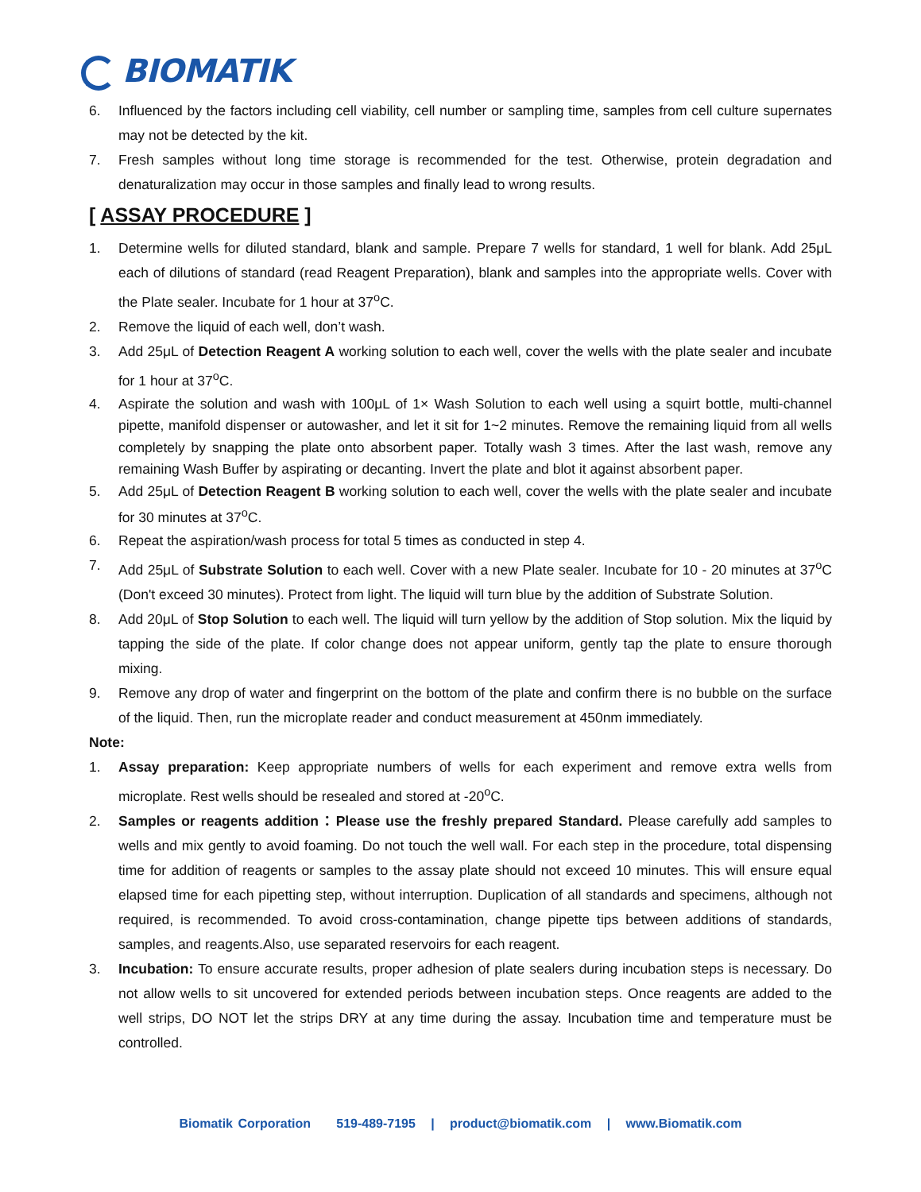BIOMATIK
6. Influenced by the factors including cell viability, cell number or sampling time, samples from cell culture supernates may not be detected by the kit.
7. Fresh samples without long time storage is recommended for the test. Otherwise, protein degradation and denaturalization may occur in those samples and finally lead to wrong results.
[ ASSAY PROCEDURE ]
1. Determine wells for diluted standard, blank and sample. Prepare 7 wells for standard, 1 well for blank. Add 25μL each of dilutions of standard (read Reagent Preparation), blank and samples into the appropriate wells. Cover with the Plate sealer. Incubate for 1 hour at 37<sup>o</sup>C.
2. Remove the liquid of each well, don’t wash.
3. Add 25μL of Detection Reagent A working solution to each well, cover the wells with the plate sealer and incubate for 1 hour at 37<sup>o</sup>C.
4. Aspirate the solution and wash with 100μL of 1× Wash Solution to each well using a squirt bottle, multi-channel pipette, manifold dispenser or autowasher, and let it sit for 1~2 minutes. Remove the remaining liquid from all wells completely by snapping the plate onto absorbent paper. Totally wash 3 times. After the last wash, remove any remaining Wash Buffer by aspirating or decanting. Invert the plate and blot it against absorbent paper.
5. Add 25μL of Detection Reagent B working solution to each well, cover the wells with the plate sealer and incubate for 30 minutes at 37<sup>o</sup>C.
6. Repeat the aspiration/wash process for total 5 times as conducted in step 4.
7. Add 25μL of Substrate Solution to each well. Cover with a new Plate sealer. Incubate for 10 - 20 minutes at 37<sup>o</sup>C (Don't exceed 30 minutes). Protect from light. The liquid will turn blue by the addition of Substrate Solution.
8. Add 20μL of Stop Solution to each well. The liquid will turn yellow by the addition of Stop solution. Mix the liquid by tapping the side of the plate. If color change does not appear uniform, gently tap the plate to ensure thorough mixing.
9. Remove any drop of water and fingerprint on the bottom of the plate and confirm there is no bubble on the surface of the liquid. Then, run the microplate reader and conduct measurement at 450nm immediately.
Note:
1. Assay preparation: Keep appropriate numbers of wells for each experiment and remove extra wells from microplate. Rest wells should be resealed and stored at -20<sup>o</sup>C.
2. Samples or reagents addition：Please use the freshly prepared Standard. Please carefully add samples to wells and mix gently to avoid foaming. Do not touch the well wall. For each step in the procedure, total dispensing time for addition of reagents or samples to the assay plate should not exceed 10 minutes. This will ensure equal elapsed time for each pipetting step, without interruption. Duplication of all standards and specimens, although not required, is recommended. To avoid cross-contamination, change pipette tips between additions of standards, samples, and reagents.Also, use separated reservoirs for each reagent.
3. Incubation: To ensure accurate results, proper adhesion of plate sealers during incubation steps is necessary. Do not allow wells to sit uncovered for extended periods between incubation steps. Once reagents are added to the well strips, DO NOT let the strips DRY at any time during the assay. Incubation time and temperature must be controlled.
Biomatik Corporation 519-489-7195 | product@biomatik.com | www.Biomatik.com